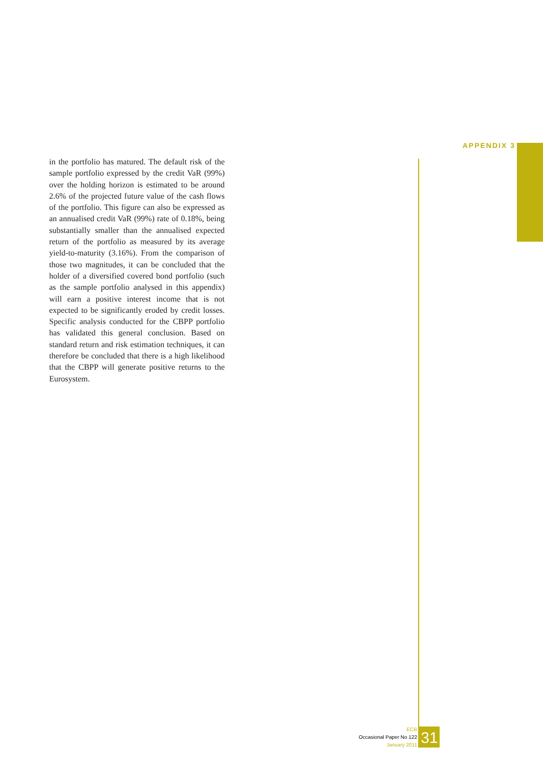APPENDIX 3
in the portfolio has matured. The default risk of the sample portfolio expressed by the credit VaR (99%) over the holding horizon is estimated to be around 2.6% of the projected future value of the cash flows of the portfolio. This figure can also be expressed as an annualised credit VaR (99%) rate of 0.18%, being substantially smaller than the annualised expected return of the portfolio as measured by its average yield-to-maturity (3.16%). From the comparison of those two magnitudes, it can be concluded that the holder of a diversified covered bond portfolio (such as the sample portfolio analysed in this appendix) will earn a positive interest income that is not expected to be significantly eroded by credit losses. Specific analysis conducted for the CBPP portfolio has validated this general conclusion. Based on standard return and risk estimation techniques, it can therefore be concluded that there is a high likelihood that the CBPP will generate positive returns to the Eurosystem.
ECB
Occasional Paper No 122
January 2011
31